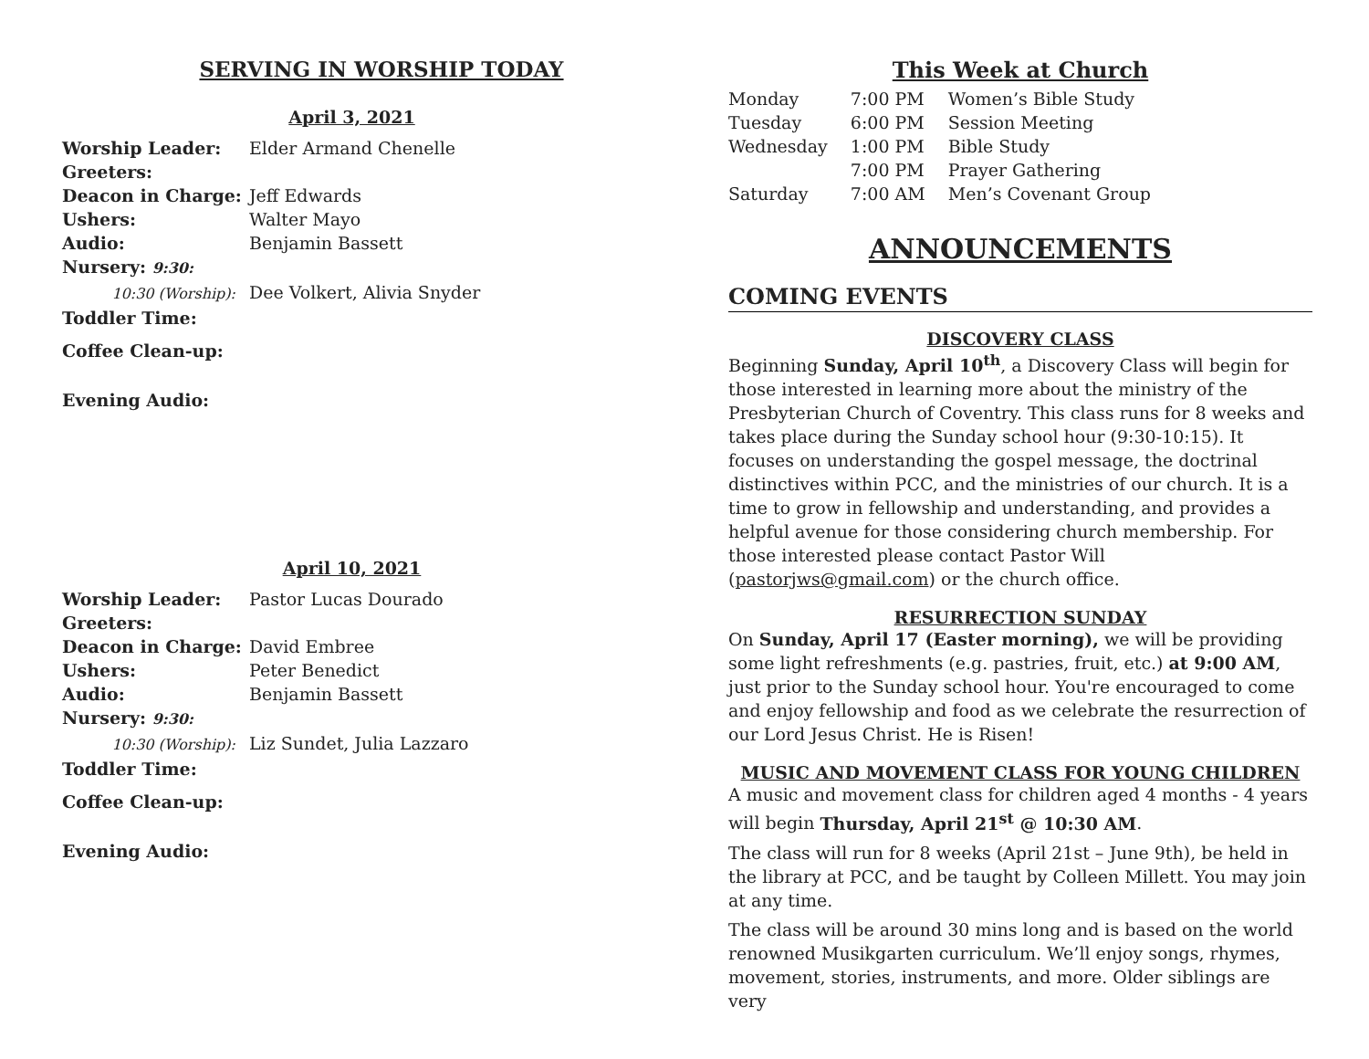SERVING IN WORSHIP TODAY
April 3, 2021
| Worship Leader: | Elder Armand Chenelle |
| Greeters: | |
| Deacon in Charge: | Jeff Edwards |
| Ushers: | Walter Mayo |
| Audio: | Benjamin Bassett |
| Nursery: 9:30: | |
| 10:30 (Worship): | Dee Volkert, Alivia Snyder |
| Toddler Time: | |
| Coffee Clean-up: | |
| Evening Audio: | |
April 10, 2021
| Worship Leader: | Pastor Lucas Dourado |
| Greeters: | |
| Deacon in Charge: | David Embree |
| Ushers: | Peter Benedict |
| Audio: | Benjamin Bassett |
| Nursery: 9:30: | |
| 10:30 (Worship): | Liz Sundet, Julia Lazzaro |
| Toddler Time: | |
| Coffee Clean-up: | |
| Evening Audio: | |
This Week at Church
| Monday | 7:00 PM | Women’s Bible Study |
| Tuesday | 6:00 PM | Session Meeting |
| Wednesday | 1:00 PM | Bible Study |
| | 7:00 PM | Prayer Gathering |
| Saturday | 7:00 AM | Men’s Covenant Group |
ANNOUNCEMENTS
COMING EVENTS
DISCOVERY CLASS
Beginning Sunday, April 10<sup>th</sup>, a Discovery Class will begin for those interested in learning more about the ministry of the Presbyterian Church of Coventry. This class runs for 8 weeks and takes place during the Sunday school hour (9:30-10:15). It focuses on understanding the gospel message, the doctrinal distinctives within PCC, and the ministries of our church. It is a time to grow in fellowship and understanding, and provides a helpful avenue for those considering church membership. For those interested please contact Pastor Will (pastorjws@gmail.com) or the church office.
RESURRECTION SUNDAY
On Sunday, April 17 (Easter morning), we will be providing some light refreshments (e.g. pastries, fruit, etc.) at 9:00 AM, just prior to the Sunday school hour. You're encouraged to come and enjoy fellowship and food as we celebrate the resurrection of our Lord Jesus Christ. He is Risen!
MUSIC AND MOVEMENT CLASS FOR YOUNG CHILDREN
A music and movement class for children aged 4 months - 4 years will begin Thursday, April 21<sup>st</sup> @ 10:30 AM.
The class will run for 8 weeks (April 21st – June 9th), be held in the library at PCC, and be taught by Colleen Millett. You may join at any time.
The class will be around 30 mins long and is based on the world renowned Musikgarten curriculum. We’ll enjoy songs, rhymes, movement, stories, instruments, and more. Older siblings are very